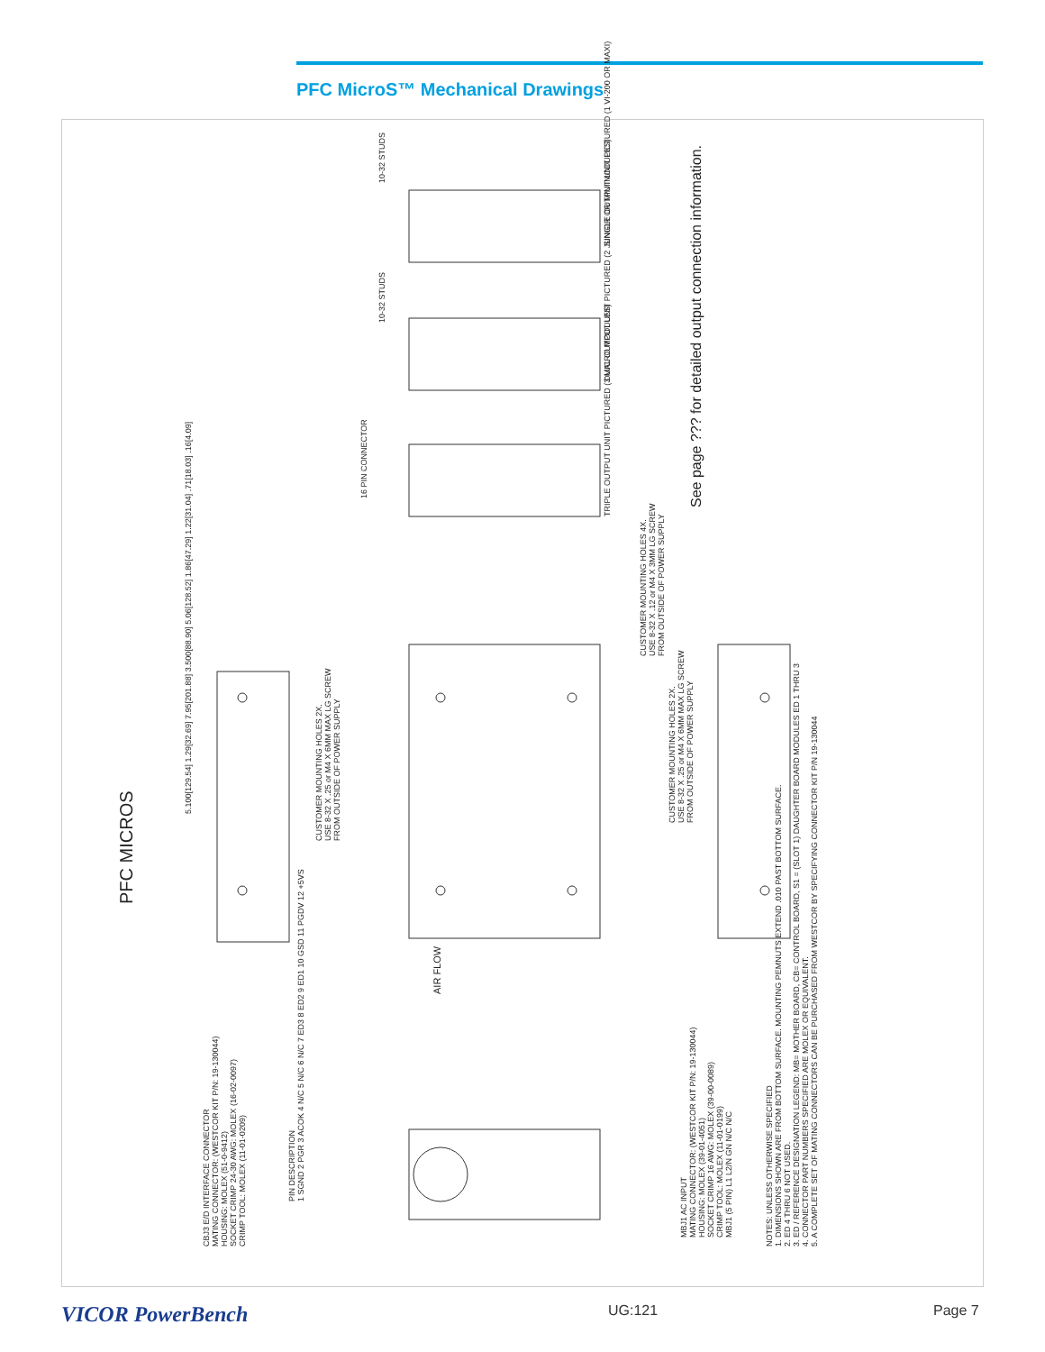PFC MicroS™ Mechanical Drawings
PFC MICROS
See page ??? for detailed output connection information.
CUSTOMER MOUNTING HOLES 2X.
USE 8-32 X .25 or M4 X 6MM MAX LG SCREW
FROM OUTSIDE OF POWER SUPPLY
AIR FLOW
CBJ3 E/D INTERFACE CONNECTOR
MATING CONNECTOR: (WESTCOR KIT P/N: 19-130044)
HOUSING: MOLEX (51-0-9412)
SOCKET CRIMP 24-30 AWG: MOLEX (16-02-0097)
CRIMP TOOL: MOLEX (11-01-0209)
PIN DESCRIPTION
1 SGND 2 PGR 3 ACOK 4 N/C 5 N/C 6 N/C 7 ED3 8 ED2 9 ED1 10 GSD 11 PGDV 12 +5VS
MBJ1 AC INPUT
MATING CONNECTOR: (WESTCOR KIT P/N: 19-130044)
HOUSING: MOLEX (39-01-4051)
SOCKET CRIMP 16 AWG: MOLEX (39-00-0089)
CRIMP TOOL: MOLEX (11-01-0199)
MBJ1 (5 PIN) L1 L2/N GN N/C N/C
NOTES: UNLESS OTHERWISE SPECIFIED
1. DIMENSIONS SHOWN ARE FROM BOTTOM SURFACE. MOUNTING PEMNUTS EXTEND .010 PAST BOTTOM SURFACE.
2. ED 4 THRU 6 NOT USED.
3. ED / REFERENCE DESIGNATION LEGEND: MB= MOTHER BOARD, CB= CONTROL BOARD, S1 = (SLOT 1) DAUGHTER BOARD MODULES ED 1 THRU 3
4. CONNECTOR PART NUMBERS SPECIFIED ARE MOLEX OR EQUIVALENT.
5. A COMPLETE SET OF MATING CONNECTORS CAN BE PURCHASED FROM WESTCOR BY SPECIFYING CONNECTOR KIT P/N 19-130044
TRIPLE OUTPUT UNIT PICTURED (3 MICRO MODULES)
DUAL OUTPUT UNIT PICTURED (2 JUNIOR OR MINI MODULES)
SINGLE OUTPUT UNIT PICTURED (1 VI-200 OR MAXI)
16 PIN CONNECTOR
10-32 STUDS
10-32 STUDS
CUSTOMER MOUNTING HOLES 4X.
USE 8-32 X .12 or M4 X 3MM LG SCREW
FROM OUTSIDE OF POWER SUPPLY
CUSTOMER MOUNTING HOLES 2X.
USE 8-32 X .25 or M4 X 6MM MAX LG SCREW
FROM OUTSIDE OF POWER SUPPLY
5.100[129.54] 1.29[32.69] 7.95[201.88] 3.500[88.90] 5.06[128.52] 1.86[47.29] 1.22[31.04] .71[18.03] .16[4.09]
VICOR PowerBench UG:121 Page 7